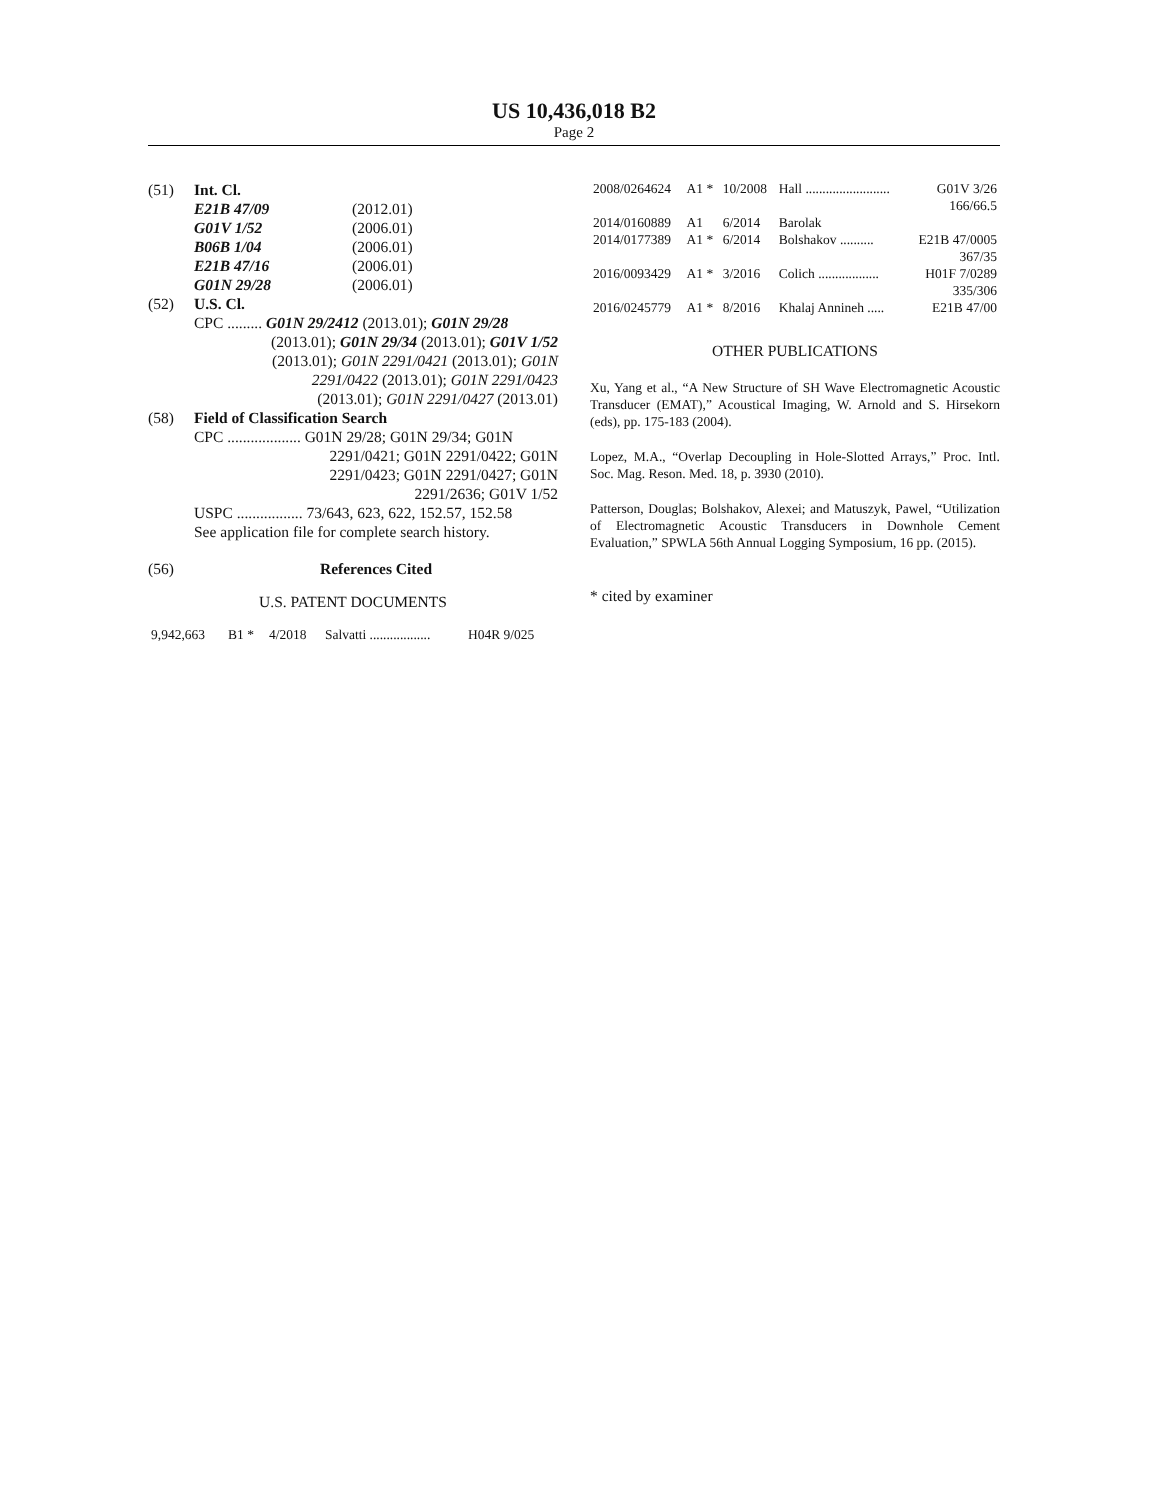US 10,436,018 B2
Page 2
(51) Int. Cl.
E21B 47/09 (2012.01)
G01V 1/52 (2006.01)
B06B 1/04 (2006.01)
E21B 47/16 (2006.01)
G01N 29/28 (2006.01)
(52) U.S. Cl.
CPC ......... G01N 29/2412 (2013.01); G01N 29/28
(2013.01); G01N 29/34 (2013.01); G01V 1/52
(2013.01); G01N 2291/0421 (2013.01); G01N
2291/0422 (2013.01); G01N 2291/0423
(2013.01); G01N 2291/0427 (2013.01)
(58) Field of Classification Search
CPC ................... G01N 29/28; G01N 29/34; G01N
2291/0421; G01N 2291/0422; G01N
2291/0423; G01N 2291/0427; G01N
2291/2636; G01V 1/52
USPC ................. 73/643, 623, 622, 152.57, 152.58
See application file for complete search history.
(56) References Cited
U.S. PATENT DOCUMENTS
| 9,942,663 | B1 * | 4/2018 | Salvatti .................. | H04R 9/025 |
| 2008/0264624 | A1 * | 10/2008 | Hall ......................... | G01V 3/26 |
| 166/66.5 | | | | |
| 2014/0160889 | A1 | 6/2014 | Barolak | |
| 2014/0177389 | A1 * | 6/2014 | Bolshakov .......... | E21B 47/0005 |
| 367/35 | | | | |
| 2016/0093429 | A1 * | 3/2016 | Colich .................. | H01F 7/0289 |
| 335/306 | | | | |
| 2016/0245779 | A1 * | 8/2016 | Khalaj Annineh ..... | E21B 47/00 |
OTHER PUBLICATIONS
Xu, Yang et al., “A New Structure of SH Wave Electromagnetic Acoustic Transducer (EMAT),” Acoustical Imaging, W. Arnold and S. Hirsekorn (eds), pp. 175-183 (2004).
Lopez, M.A., “Overlap Decoupling in Hole-Slotted Arrays,” Proc. Intl. Soc. Mag. Reson. Med. 18, p. 3930 (2010).
Patterson, Douglas; Bolshakov, Alexei; and Matuszyk, Pawel, “Utilization of Electromagnetic Acoustic Transducers in Downhole Cement Evaluation,” SPWLA 56th Annual Logging Symposium, 16 pp. (2015).
* cited by examiner